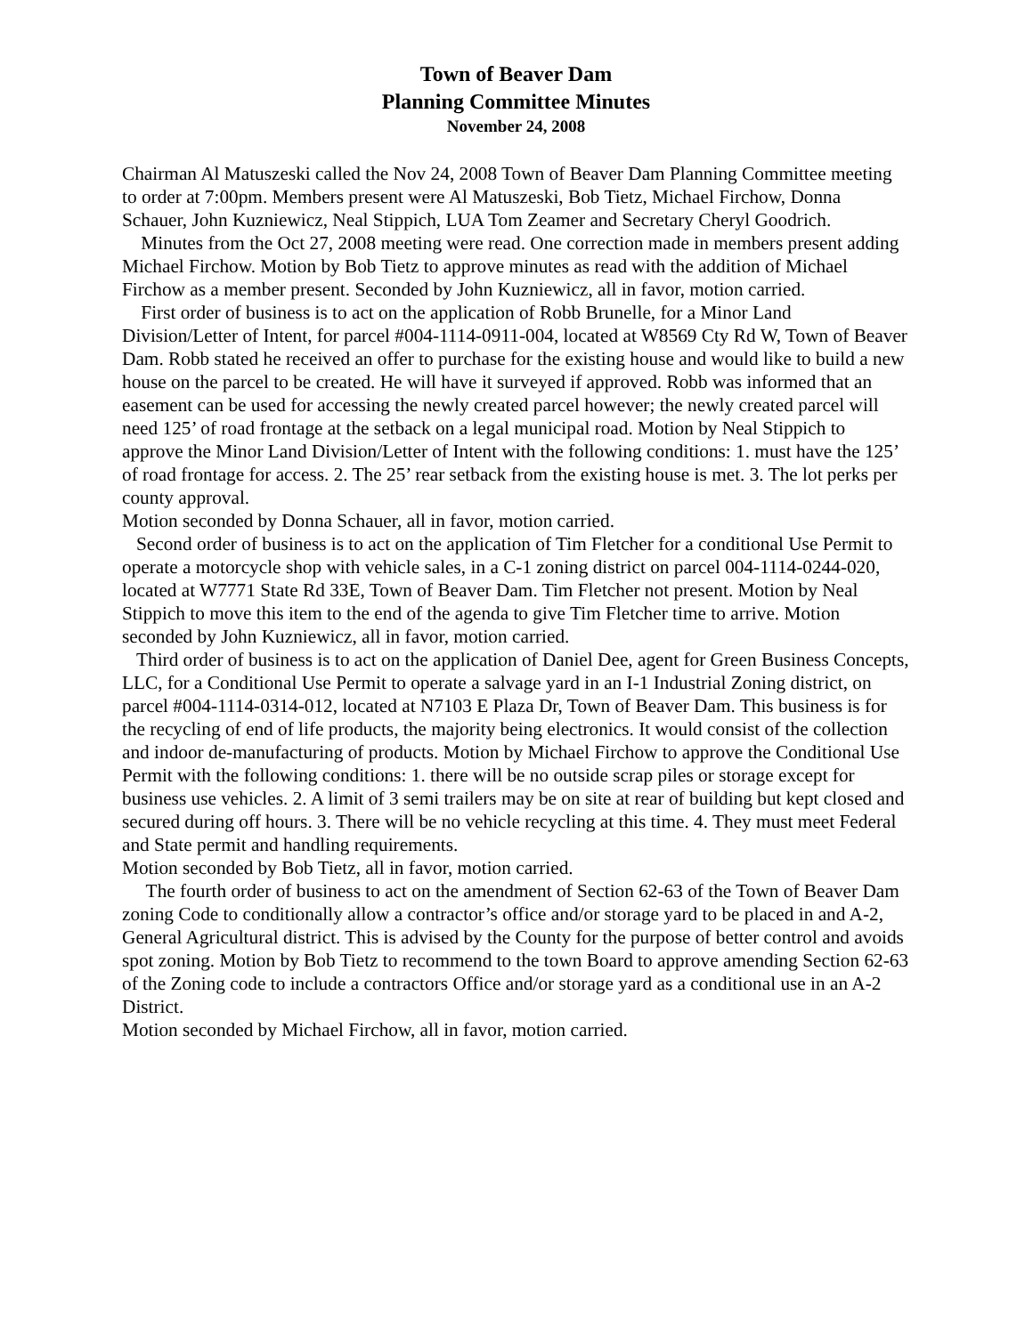Town of Beaver Dam
Planning Committee Minutes
November 24, 2008
Chairman Al Matuszeski called the Nov 24, 2008 Town of Beaver Dam Planning Committee meeting to order at 7:00pm. Members present were Al Matuszeski, Bob Tietz, Michael Firchow, Donna Schauer, John Kuzniewicz, Neal Stippich, LUA Tom Zeamer and Secretary Cheryl Goodrich.
Minutes from the Oct 27, 2008 meeting were read. One correction made in members present adding Michael Firchow. Motion by Bob Tietz to approve minutes as read with the addition of Michael Firchow as a member present. Seconded by John Kuzniewicz, all in favor, motion carried.
First order of business is to act on the application of Robb Brunelle, for a Minor Land Division/Letter of Intent, for parcel #004-1114-0911-004, located at W8569 Cty Rd W, Town of Beaver Dam. Robb stated he received an offer to purchase for the existing house and would like to build a new house on the parcel to be created. He will have it surveyed if approved. Robb was informed that an easement can be used for accessing the newly created parcel however; the newly created parcel will need 125’ of road frontage at the setback on a legal municipal road. Motion by Neal Stippich to approve the Minor Land Division/Letter of Intent with the following conditions: 1. must have the 125’ of road frontage for access. 2. The 25’ rear setback from the existing house is met. 3. The lot perks per county approval.
Motion seconded by Donna Schauer, all in favor, motion carried.
Second order of business is to act on the application of Tim Fletcher for a conditional Use Permit to operate a motorcycle shop with vehicle sales, in a C-1 zoning district on parcel 004-1114-0244-020, located at W7771 State Rd 33E, Town of Beaver Dam. Tim Fletcher not present. Motion by Neal Stippich to move this item to the end of the agenda to give Tim Fletcher time to arrive. Motion seconded by John Kuzniewicz, all in favor, motion carried.
Third order of business is to act on the application of Daniel Dee, agent for Green Business Concepts, LLC, for a Conditional Use Permit to operate a salvage yard in an I-1 Industrial Zoning district, on parcel #004-1114-0314-012, located at N7103 E Plaza Dr, Town of Beaver Dam. This business is for the recycling of end of life products, the majority being electronics. It would consist of the collection and indoor de-manufacturing of products. Motion by Michael Firchow to approve the Conditional Use Permit with the following conditions: 1. there will be no outside scrap piles or storage except for business use vehicles. 2. A limit of 3 semi trailers may be on site at rear of building but kept closed and secured during off hours. 3. There will be no vehicle recycling at this time. 4. They must meet Federal and State permit and handling requirements.
Motion seconded by Bob Tietz, all in favor, motion carried.
The fourth order of business to act on the amendment of Section 62-63 of the Town of Beaver Dam zoning Code to conditionally allow a contractor’s office and/or storage yard to be placed in and A-2, General Agricultural district. This is advised by the County for the purpose of better control and avoids spot zoning. Motion by Bob Tietz to recommend to the town Board to approve amending Section 62-63 of the Zoning code to include a contractors Office and/or storage yard as a conditional use in an A-2 District.
Motion seconded by Michael Firchow, all in favor, motion carried.